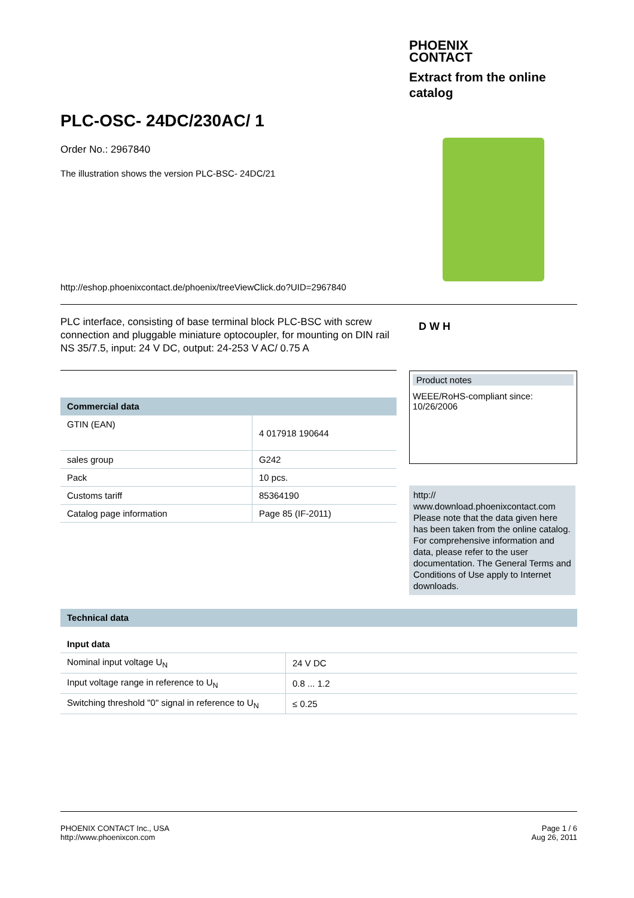PHOENIX
CONTACT
Extract from the online
catalog
PLC-OSC- 24DC/230AC/ 1
Order No.: 2967840
The illustration shows the version PLC-BSC- 24DC/21
http://eshop.phoenixcontact.de/phoenix/treeViewClick.do?UID=2967840
PLC interface, consisting of base terminal block PLC-BSC with screw connection and pluggable miniature optocoupler, for mounting on DIN rail NS 35/7.5, input: 24 V DC, output: 24-253 V AC/ 0.75 A
D W H
| Commercial data | |
| --- | --- |
| GTIN (EAN) | 4 017918 190644 |
| sales group | G242 |
| Pack | 10 pcs. |
| Customs tariff | 85364190 |
| Catalog page information | Page 85 (IF-2011) |
Product notes
WEEE/RoHS-compliant since:
10/26/2006
http://
www.download.phoenixcontact.com
Please note that the data given here has been taken from the online catalog. For comprehensive information and data, please refer to the user documentation. The General Terms and Conditions of Use apply to Internet downloads.
| Technical data | |
| --- | --- |
| Input data | |
| Nominal input voltage U<sub>N</sub> | 24 V DC |
| Input voltage range in reference to U<sub>N</sub> | 0.8 ... 1.2 |
| Switching threshold "0" signal in reference to U<sub>N</sub> | ≤ 0.25 |
PHOENIX CONTACT Inc., USA
http://www.phoenixcon.com
Page 1 / 6
Aug 26, 2011